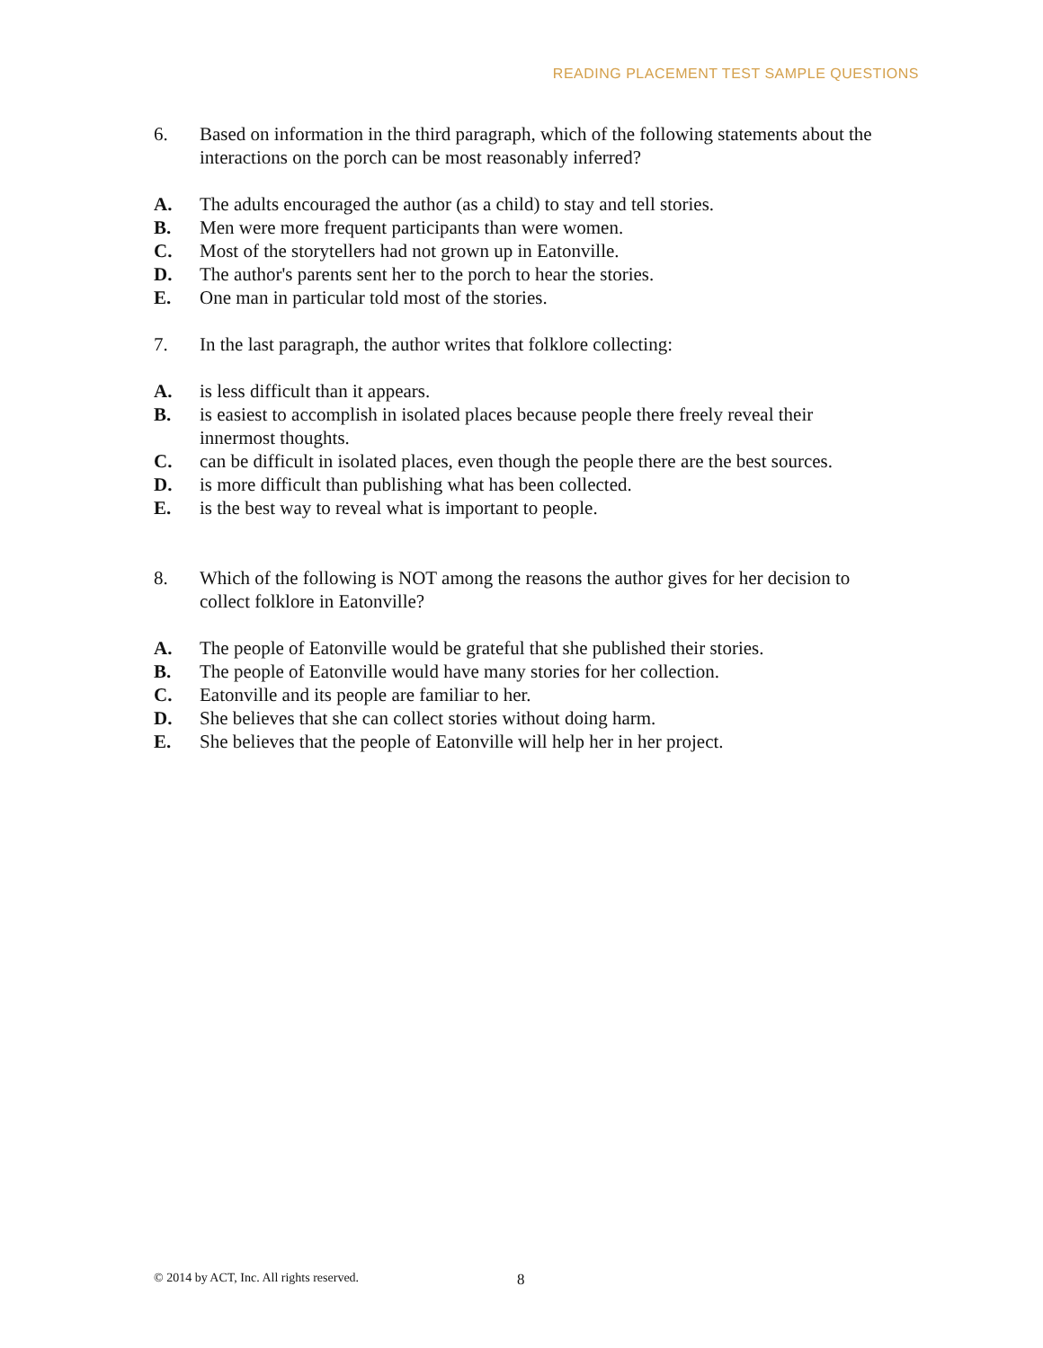READING PLACEMENT TEST SAMPLE QUESTIONS
6. Based on information in the third paragraph, which of the following statements about the interactions on the porch can be most reasonably inferred?
A. The adults encouraged the author (as a child) to stay and tell stories.
B. Men were more frequent participants than were women.
C. Most of the storytellers had not grown up in Eatonville.
D. The author's parents sent her to the porch to hear the stories.
E. One man in particular told most of the stories.
7. In the last paragraph, the author writes that folklore collecting:
A. is less difficult than it appears.
B. is easiest to accomplish in isolated places because people there freely reveal their innermost thoughts.
C. can be difficult in isolated places, even though the people there are the best sources.
D. is more difficult than publishing what has been collected.
E. is the best way to reveal what is important to people.
8. Which of the following is NOT among the reasons the author gives for her decision to collect folklore in Eatonville?
A. The people of Eatonville would be grateful that she published their stories.
B. The people of Eatonville would have many stories for her collection.
C. Eatonville and its people are familiar to her.
D. She believes that she can collect stories without doing harm.
E. She believes that the people of Eatonville will help her in her project.
© 2014 by ACT, Inc. All rights reserved.
8